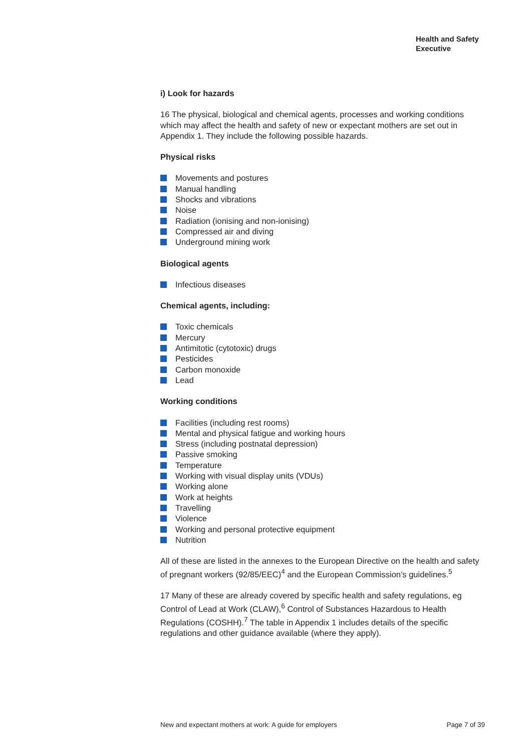Health and Safety
Executive
i) Look for hazards
16 The physical, biological and chemical agents, processes and working conditions which may affect the health and safety of new or expectant mothers are set out in Appendix 1. They include the following possible hazards.
Physical risks
Movements and postures
Manual handling
Shocks and vibrations
Noise
Radiation (ionising and non-ionising)
Compressed air and diving
Underground mining work
Biological agents
Infectious diseases
Chemical agents, including:
Toxic chemicals
Mercury
Antimitotic (cytotoxic) drugs
Pesticides
Carbon monoxide
Lead
Working conditions
Facilities (including rest rooms)
Mental and physical fatigue and working hours
Stress (including postnatal depression)
Passive smoking
Temperature
Working with visual display units (VDUs)
Working alone
Work at heights
Travelling
Violence
Working and personal protective equipment
Nutrition
All of these are listed in the annexes to the European Directive on the health and safety of pregnant workers (92/85/EEC)<sup>4</sup> and the European Commission’s guidelines.<sup>5</sup>
17 Many of these are already covered by specific health and safety regulations, eg Control of Lead at Work (CLAW),<sup>6</sup> Control of Substances Hazardous to Health Regulations (COSHH).<sup>7</sup> The table in Appendix 1 includes details of the specific regulations and other guidance available (where they apply).
New and expectant mothers at work: A guide for employers Page 7 of 39